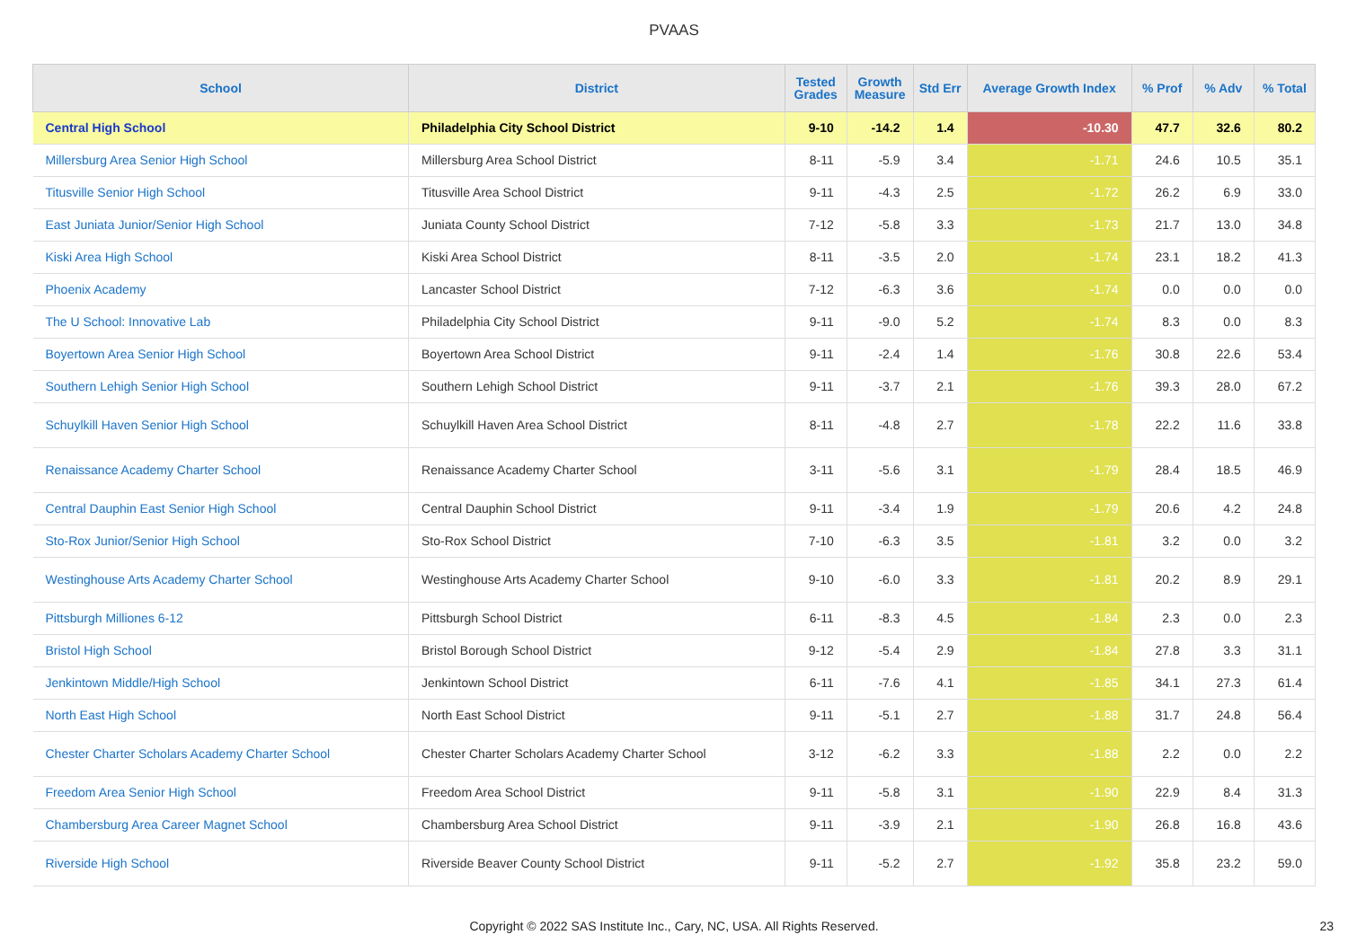PVAAS
| School | District | Tested Grades | Growth Measure | Std Err | Average Growth Index | % Prof | % Adv | % Total |
| --- | --- | --- | --- | --- | --- | --- | --- | --- |
| Central High School | Philadelphia City School District | 9-10 | -14.2 | 1.4 | -10.30 | 47.7 | 32.6 | 80.2 |
| Millersburg Area Senior High School | Millersburg Area School District | 8-11 | -5.9 | 3.4 | -1.71 | 24.6 | 10.5 | 35.1 |
| Titusville Senior High School | Titusville Area School District | 9-11 | -4.3 | 2.5 | -1.72 | 26.2 | 6.9 | 33.0 |
| East Juniata Junior/Senior High School | Juniata County School District | 7-12 | -5.8 | 3.3 | -1.73 | 21.7 | 13.0 | 34.8 |
| Kiski Area High School | Kiski Area School District | 8-11 | -3.5 | 2.0 | -1.74 | 23.1 | 18.2 | 41.3 |
| Phoenix Academy | Lancaster School District | 7-12 | -6.3 | 3.6 | -1.74 | 0.0 | 0.0 | 0.0 |
| The U School: Innovative Lab | Philadelphia City School District | 9-11 | -9.0 | 5.2 | -1.74 | 8.3 | 0.0 | 8.3 |
| Boyertown Area Senior High School | Boyertown Area School District | 9-11 | -2.4 | 1.4 | -1.76 | 30.8 | 22.6 | 53.4 |
| Southern Lehigh Senior High School | Southern Lehigh School District | 9-11 | -3.7 | 2.1 | -1.76 | 39.3 | 28.0 | 67.2 |
| Schuylkill Haven Senior High School | Schuylkill Haven Area School District | 8-11 | -4.8 | 2.7 | -1.78 | 22.2 | 11.6 | 33.8 |
| Renaissance Academy Charter School | Renaissance Academy Charter School | 3-11 | -5.6 | 3.1 | -1.79 | 28.4 | 18.5 | 46.9 |
| Central Dauphin East Senior High School | Central Dauphin School District | 9-11 | -3.4 | 1.9 | -1.79 | 20.6 | 4.2 | 24.8 |
| Sto-Rox Junior/Senior High School | Sto-Rox School District | 7-10 | -6.3 | 3.5 | -1.81 | 3.2 | 0.0 | 3.2 |
| Westinghouse Arts Academy Charter School | Westinghouse Arts Academy Charter School | 9-10 | -6.0 | 3.3 | -1.81 | 20.2 | 8.9 | 29.1 |
| Pittsburgh Milliones 6-12 | Pittsburgh School District | 6-11 | -8.3 | 4.5 | -1.84 | 2.3 | 0.0 | 2.3 |
| Bristol High School | Bristol Borough School District | 9-12 | -5.4 | 2.9 | -1.84 | 27.8 | 3.3 | 31.1 |
| Jenkintown Middle/High School | Jenkintown School District | 6-11 | -7.6 | 4.1 | -1.85 | 34.1 | 27.3 | 61.4 |
| North East High School | North East School District | 9-11 | -5.1 | 2.7 | -1.88 | 31.7 | 24.8 | 56.4 |
| Chester Charter Scholars Academy Charter School | Chester Charter Scholars Academy Charter School | 3-12 | -6.2 | 3.3 | -1.88 | 2.2 | 0.0 | 2.2 |
| Freedom Area Senior High School | Freedom Area School District | 9-11 | -5.8 | 3.1 | -1.90 | 22.9 | 8.4 | 31.3 |
| Chambersburg Area Career Magnet School | Chambersburg Area School District | 9-11 | -3.9 | 2.1 | -1.90 | 26.8 | 16.8 | 43.6 |
| Riverside High School | Riverside Beaver County School District | 9-11 | -5.2 | 2.7 | -1.92 | 35.8 | 23.2 | 59.0 |
Copyright © 2022 SAS Institute Inc., Cary, NC, USA. All Rights Reserved. 23